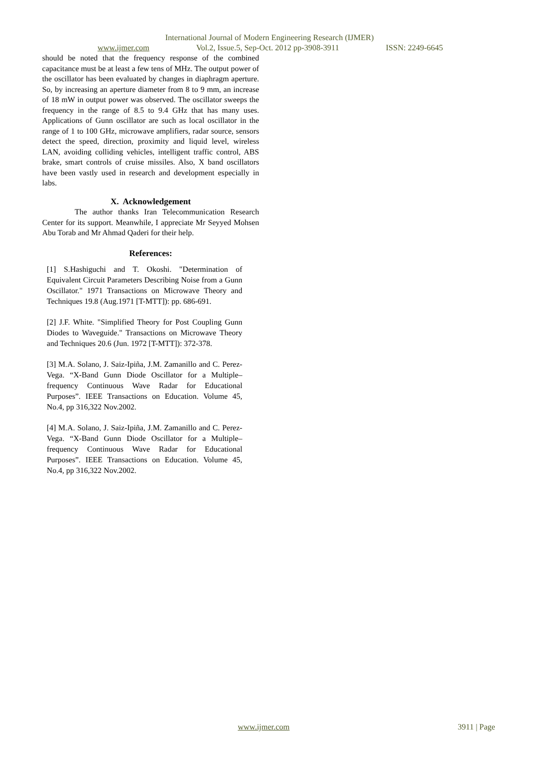International Journal of Modern Engineering Research (IJMER)
www.ijmer.com Vol.2, Issue.5, Sep-Oct. 2012 pp-3908-3911 ISSN: 2249-6645
should be noted that the frequency response of the combined capacitance must be at least a few tens of MHz. The output power of the oscillator has been evaluated by changes in diaphragm aperture. So, by increasing an aperture diameter from 8 to 9 mm, an increase of 18 mW in output power was observed. The oscillator sweeps the frequency in the range of 8.5 to 9.4 GHz that has many uses. Applications of Gunn oscillator are such as local oscillator in the range of 1 to 100 GHz, microwave amplifiers, radar source, sensors detect the speed, direction, proximity and liquid level, wireless LAN, avoiding colliding vehicles, intelligent traffic control, ABS brake, smart controls of cruise missiles. Also, X band oscillators have been vastly used in research and development especially in labs.
X. Acknowledgement
The author thanks Iran Telecommunication Research Center for its support. Meanwhile, I appreciate Mr Seyyed Mohsen Abu Torab and Mr Ahmad Qaderi for their help.
References:
[1] S.Hashiguchi and T. Okoshi. "Determination of Equivalent Circuit Parameters Describing Noise from a Gunn Oscillator." 1971 Transactions on Microwave Theory and Techniques 19.8 (Aug.1971 [T-MTT]): pp. 686-691.
[2] J.F. White. "Simplified Theory for Post Coupling Gunn Diodes to Waveguide." Transactions on Microwave Theory and Techniques 20.6 (Jun. 1972 [T-MTT]): 372-378.
[3] M.A. Solano, J. Saiz-Ipiña, J.M. Zamanillo and C. Perez-Vega. “X-Band Gunn Diode Oscillator for a Multiple–frequency Continuous Wave Radar for Educational Purposes”. IEEE Transactions on Education. Volume 45, No.4, pp 316,322 Nov.2002.
[4] M.A. Solano, J. Saiz-Ipiña, J.M. Zamanillo and C. Perez-Vega. “X-Band Gunn Diode Oscillator for a Multiple–frequency Continuous Wave Radar for Educational Purposes”. IEEE Transactions on Education. Volume 45, No.4, pp 316,322 Nov.2002.
www.ijmer.com 3911 | Page